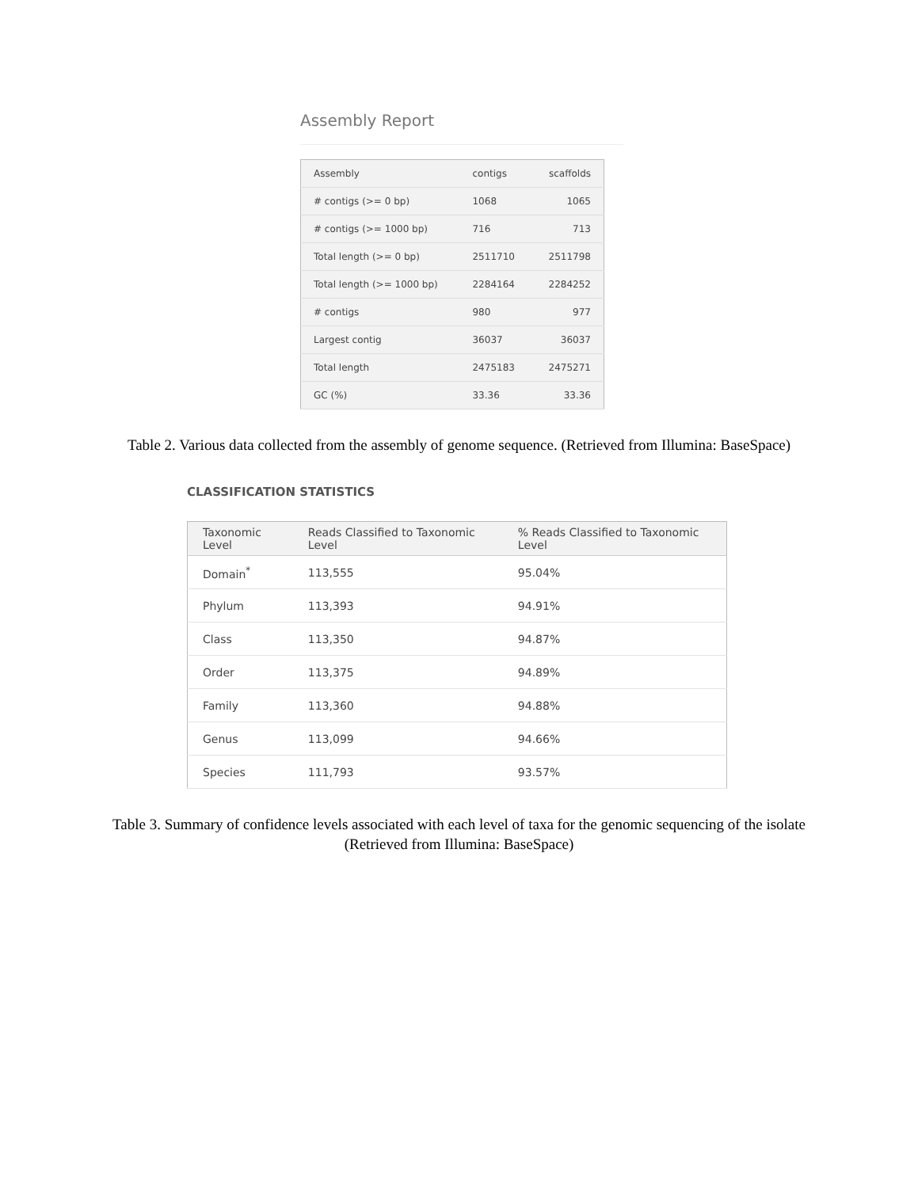Assembly Report
| Assembly | contigs | scaffolds |
| --- | --- | --- |
| # contigs (>= 0 bp) | 1068 | 1065 |
| # contigs (>= 1000 bp) | 716 | 713 |
| Total length (>= 0 bp) | 2511710 | 2511798 |
| Total length (>= 1000 bp) | 2284164 | 2284252 |
| # contigs | 980 | 977 |
| Largest contig | 36037 | 36037 |
| Total length | 2475183 | 2475271 |
| GC (%) | 33.36 | 33.36 |
Table 2. Various data collected from the assembly of genome sequence. (Retrieved from Illumina: BaseSpace)
CLASSIFICATION STATISTICS
| Taxonomic Level | Reads Classified to Taxonomic Level | % Reads Classified to Taxonomic Level |
| --- | --- | --- |
| Domain<sup>*</sup> | 113,555 | 95.04% |
| Phylum | 113,393 | 94.91% |
| Class | 113,350 | 94.87% |
| Order | 113,375 | 94.89% |
| Family | 113,360 | 94.88% |
| Genus | 113,099 | 94.66% |
| Species | 111,793 | 93.57% |
Table 3. Summary of confidence levels associated with each level of taxa for the genomic sequencing of the isolate (Retrieved from Illumina: BaseSpace)